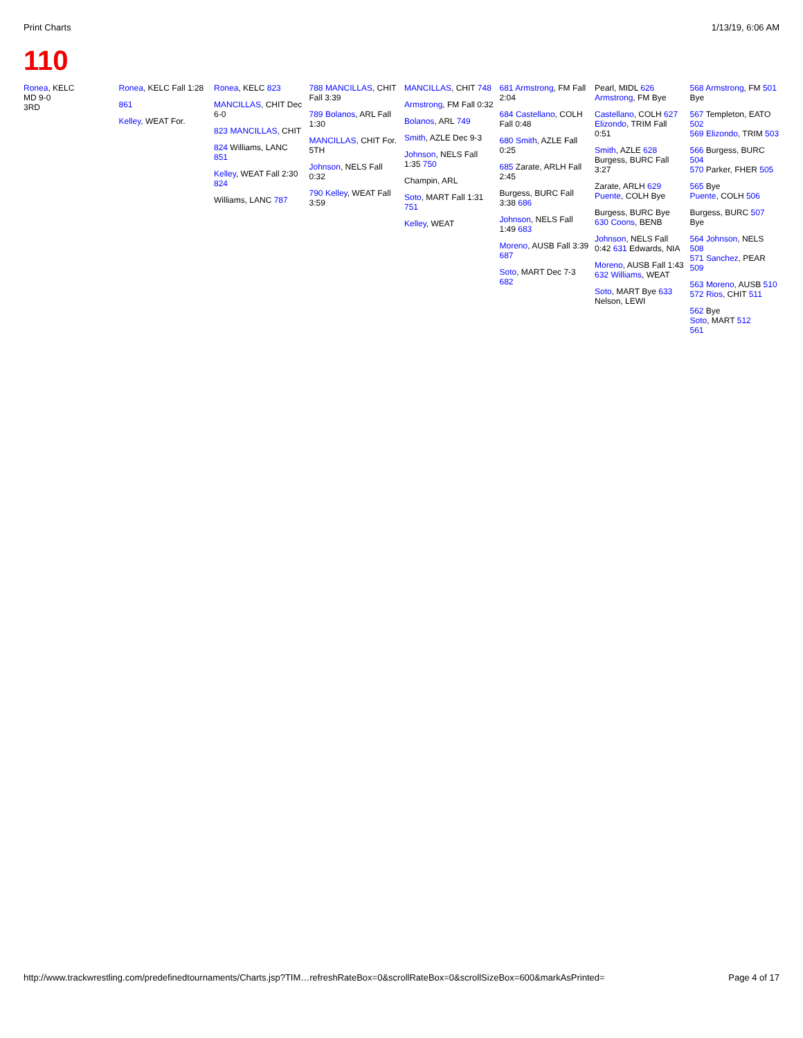Print Charts 1/13/19, 6:06 AM
110
Ronea, KELC
MD 9-0
3RD
Ronea, KELC Fall 1:28
861
Kelley, WEAT For.
Ronea, KELC 823
MANCILLAS, CHIT Dec 6-0
823 MANCILLAS, CHIT
824 Williams, LANC 851
Kelley, WEAT Fall 2:30 824
Williams, LANC 787
788 MANCILLAS, CHIT Fall 3:39
789 Bolanos, ARL Fall 1:30
MANCILLAS, CHIT For. 5TH
Johnson, NELS Fall 0:32
790 Kelley, WEAT Fall 3:59
MANCILLAS, CHIT 748
Armstrong, FM Fall 0:32
Bolanos, ARL 749
Smith, AZLE Dec 9-3
Johnson, NELS Fall 1:35 750
Champin, ARL
Soto, MART Fall 1:31 751
Kelley, WEAT
681 Armstrong, FM Fall 2:04
684 Castellano, COLH Fall 0:48
680 Smith, AZLE Fall 0:25
685 Zarate, ARLH Fall 2:45
Burgess, BURC Fall 3:38 686
Johnson, NELS Fall 1:49 683
Moreno, AUSB Fall 3:39 687
Soto, MART Dec 7-3 682
Pearl, MIDL 626 Armstrong, FM Bye
Castellano, COLH 627 Elizondo, TRIM Fall 0:51
Smith, AZLE 628 Burgess, BURC Fall 3:27
Zarate, ARLH 629 Puente, COLH Bye
Burgess, BURC Bye 630 Coons, BENB
Johnson, NELS Fall 0:42 631 Edwards, NIA
Moreno, AUSB Fall 1:43 632 Williams, WEAT
Soto, MART Bye 633 Nelson, LEWI
568 Armstrong, FM 501
Bye
567 Templeton, EATO 502
569 Elizondo, TRIM 503
566 Burgess, BURC 504
570 Parker, FHER 505
565 Bye
Puente, COLH 506
Burgess, BURC 507
Bye
564 Johnson, NELS 508
571 Sanchez, PEAR 509
563 Moreno, AUSB 510
572 Rios, CHIT 511
562 Bye
Soto, MART 512
561
http://www.trackwrestling.com/predefinedtournaments/Charts.jsp?TIM…refreshRateBox=0&scrollRateBox=0&scrollSizeBox=600&markAsPrinted= Page 4 of 17